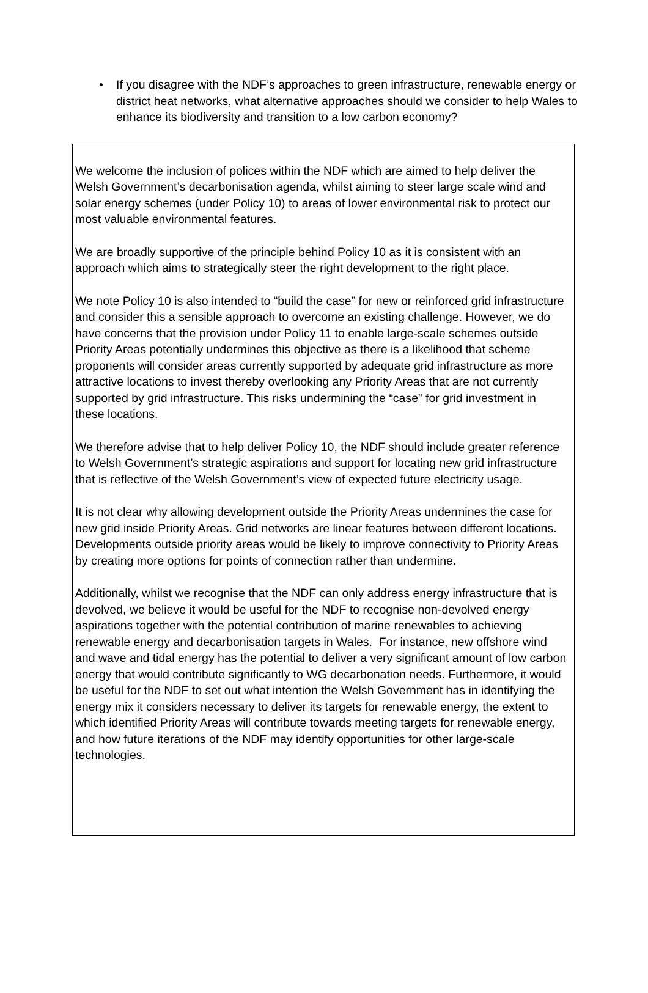• If you disagree with the NDF’s approaches to green infrastructure, renewable energy or district heat networks, what alternative approaches should we consider to help Wales to enhance its biodiversity and transition to a low carbon economy?
We welcome the inclusion of polices within the NDF which are aimed to help deliver the Welsh Government’s decarbonisation agenda, whilst aiming to steer large scale wind and solar energy schemes (under Policy 10) to areas of lower environmental risk to protect our most valuable environmental features.
We are broadly supportive of the principle behind Policy 10 as it is consistent with an approach which aims to strategically steer the right development to the right place.
We note Policy 10 is also intended to “build the case” for new or reinforced grid infrastructure and consider this a sensible approach to overcome an existing challenge. However, we do have concerns that the provision under Policy 11 to enable large-scale schemes outside Priority Areas potentially undermines this objective as there is a likelihood that scheme proponents will consider areas currently supported by adequate grid infrastructure as more attractive locations to invest thereby overlooking any Priority Areas that are not currently supported by grid infrastructure. This risks undermining the “case” for grid investment in these locations.
We therefore advise that to help deliver Policy 10, the NDF should include greater reference to Welsh Government’s strategic aspirations and support for locating new grid infrastructure that is reflective of the Welsh Government’s view of expected future electricity usage.
It is not clear why allowing development outside the Priority Areas undermines the case for new grid inside Priority Areas. Grid networks are linear features between different locations. Developments outside priority areas would be likely to improve connectivity to Priority Areas by creating more options for points of connection rather than undermine.
Additionally, whilst we recognise that the NDF can only address energy infrastructure that is devolved, we believe it would be useful for the NDF to recognise non-devolved energy aspirations together with the potential contribution of marine renewables to achieving renewable energy and decarbonisation targets in Wales. For instance, new offshore wind and wave and tidal energy has the potential to deliver a very significant amount of low carbon energy that would contribute significantly to WG decarbonation needs. Furthermore, it would be useful for the NDF to set out what intention the Welsh Government has in identifying the energy mix it considers necessary to deliver its targets for renewable energy, the extent to which identified Priority Areas will contribute towards meeting targets for renewable energy, and how future iterations of the NDF may identify opportunities for other large-scale technologies.